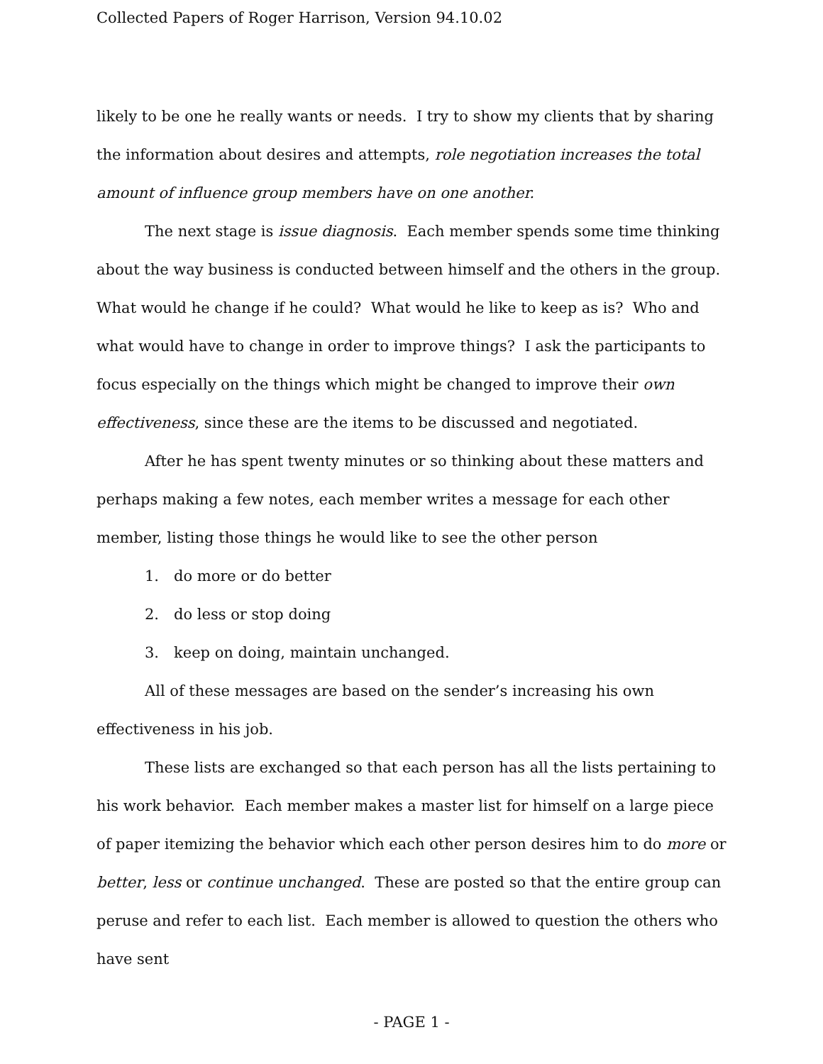Collected Papers of Roger Harrison, Version 94.10.02
likely to be one he really wants or needs. I try to show my clients that by sharing the information about desires and attempts, role negotiation increases the total amount of influence group members have on one another.
The next stage is issue diagnosis. Each member spends some time thinking about the way business is conducted between himself and the others in the group. What would he change if he could? What would he like to keep as is? Who and what would have to change in order to improve things? I ask the participants to focus especially on the things which might be changed to improve their own effectiveness, since these are the items to be discussed and negotiated.
After he has spent twenty minutes or so thinking about these matters and perhaps making a few notes, each member writes a message for each other member, listing those things he would like to see the other person
1. do more or do better
2. do less or stop doing
3. keep on doing, maintain unchanged.
All of these messages are based on the sender’s increasing his own effectiveness in his job.
These lists are exchanged so that each person has all the lists pertaining to his work behavior. Each member makes a master list for himself on a large piece of paper itemizing the behavior which each other person desires him to do more or better, less or continue unchanged. These are posted so that the entire group can peruse and refer to each list. Each member is allowed to question the others who have sent
- PAGE 1 -